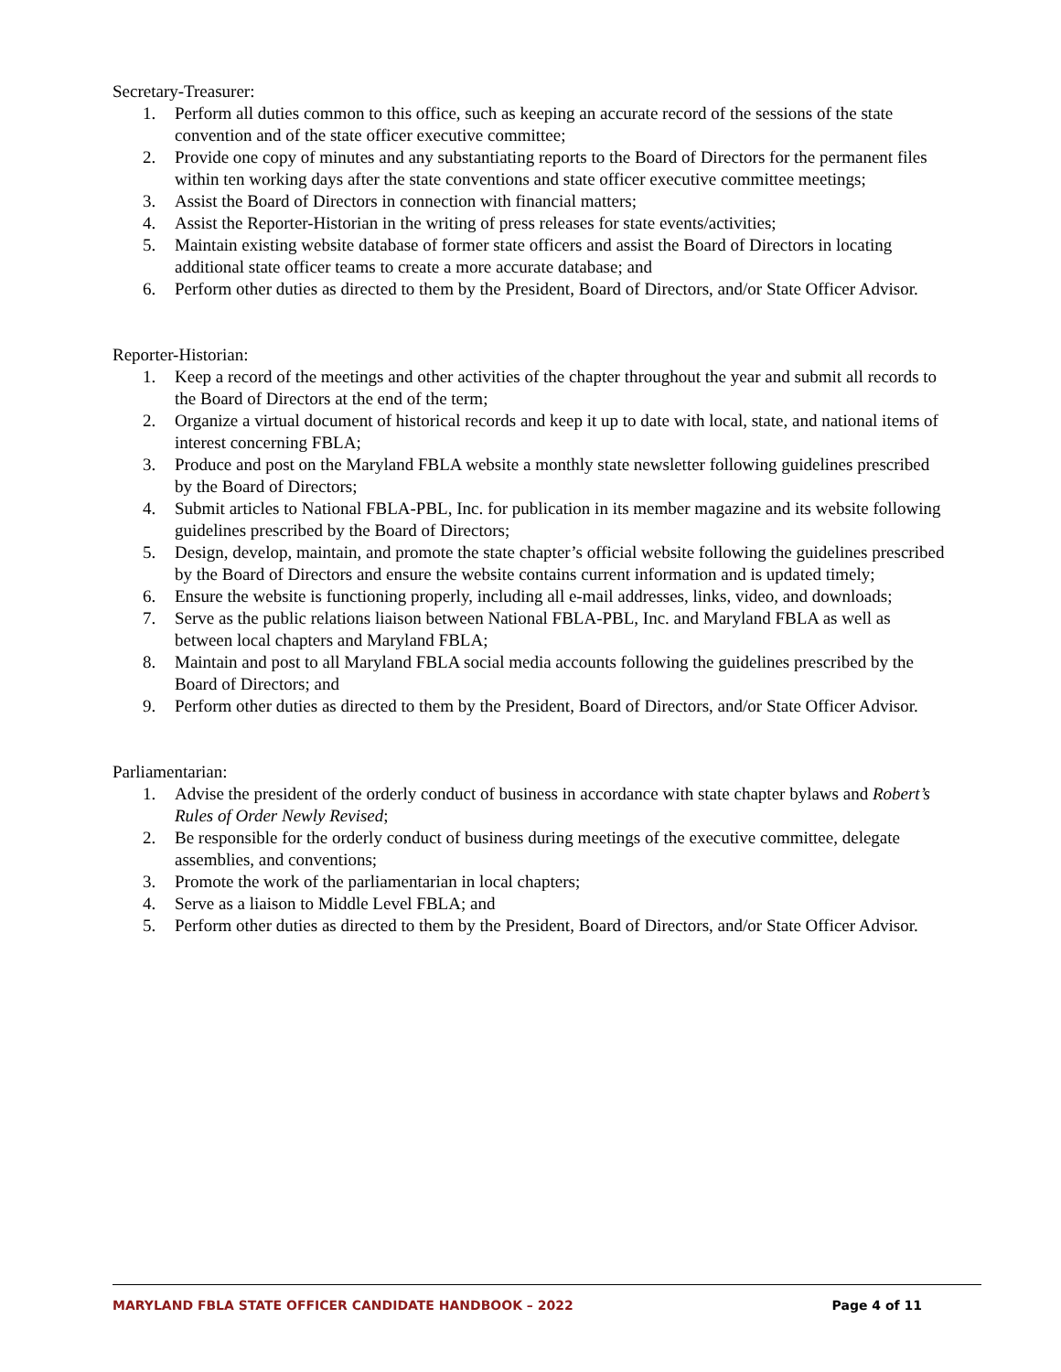Secretary-Treasurer:
1. Perform all duties common to this office, such as keeping an accurate record of the sessions of the state convention and of the state officer executive committee;
2. Provide one copy of minutes and any substantiating reports to the Board of Directors for the permanent files within ten working days after the state conventions and state officer executive committee meetings;
3. Assist the Board of Directors in connection with financial matters;
4. Assist the Reporter-Historian in the writing of press releases for state events/activities;
5. Maintain existing website database of former state officers and assist the Board of Directors in locating additional state officer teams to create a more accurate database; and
6. Perform other duties as directed to them by the President, Board of Directors, and/or State Officer Advisor.
Reporter-Historian:
1. Keep a record of the meetings and other activities of the chapter throughout the year and submit all records to the Board of Directors at the end of the term;
2. Organize a virtual document of historical records and keep it up to date with local, state, and national items of interest concerning FBLA;
3. Produce and post on the Maryland FBLA website a monthly state newsletter following guidelines prescribed by the Board of Directors;
4. Submit articles to National FBLA-PBL, Inc. for publication in its member magazine and its website following guidelines prescribed by the Board of Directors;
5. Design, develop, maintain, and promote the state chapter’s official website following the guidelines prescribed by the Board of Directors and ensure the website contains current information and is updated timely;
6. Ensure the website is functioning properly, including all e-mail addresses, links, video, and downloads;
7. Serve as the public relations liaison between National FBLA-PBL, Inc. and Maryland FBLA as well as between local chapters and Maryland FBLA;
8. Maintain and post to all Maryland FBLA social media accounts following the guidelines prescribed by the Board of Directors; and
9. Perform other duties as directed to them by the President, Board of Directors, and/or State Officer Advisor.
Parliamentarian:
1. Advise the president of the orderly conduct of business in accordance with state chapter bylaws and Robert’s Rules of Order Newly Revised;
2. Be responsible for the orderly conduct of business during meetings of the executive committee, delegate assemblies, and conventions;
3. Promote the work of the parliamentarian in local chapters;
4. Serve as a liaison to Middle Level FBLA; and
5. Perform other duties as directed to them by the President, Board of Directors, and/or State Officer Advisor.
MARYLAND FBLA STATE OFFICER CANDIDATE HANDBOOK – 2022 Page 4 of 11